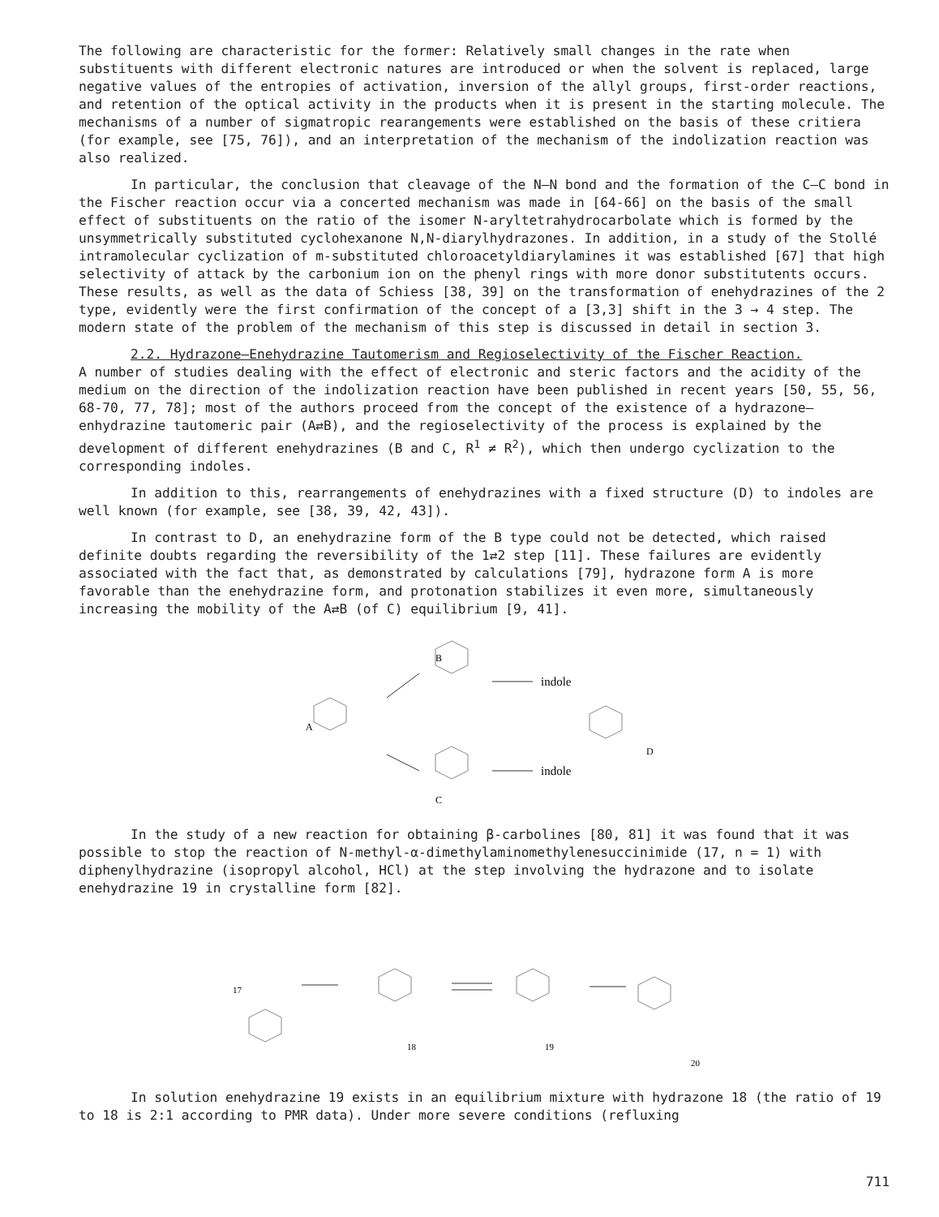The following are characteristic for the former: Relatively small changes in the rate when substituents with different electronic natures are introduced or when the solvent is replaced, large negative values of the entropies of activation, inversion of the allyl groups, first-order reactions, and retention of the optical activity in the products when it is present in the starting molecule. The mechanisms of a number of sigmatropic rearangements were established on the basis of these critiera (for example, see [75, 76]), and an interpretation of the mechanism of the indolization reaction was also realized.
In particular, the conclusion that cleavage of the N–N bond and the formation of the C–C bond in the Fischer reaction occur via a concerted mechanism was made in [64-66] on the basis of the small effect of substituents on the ratio of the isomer N-aryltetrahydrocarbolate which is formed by the unsymmetrically substituted cyclohexanone N,N-diarylhydrazones. In addition, in a study of the Stollé intramolecular cyclization of m-substituted chloroacetyldiarylamines it was established [67] that high selectivity of attack by the carbonium ion on the phenyl rings with more donor substitutents occurs. These results, as well as the data of Schiess [38, 39] on the transformation of enehydrazines of the 2 type, evidently were the first confirmation of the concept of a [3,3] shift in the 3 → 4 step. The modern state of the problem of the mechanism of this step is discussed in detail in section 3.
2.2. Hydrazone–Enehydrazine Tautomerism and Regioselectivity of the Fischer Reaction.
A number of studies dealing with the effect of electronic and steric factors and the acidity of the medium on the direction of the indolization reaction have been published in recent years [50, 55, 56, 68-70, 77, 78]; most of the authors proceed from the concept of the existence of a hydrazone–enhydrazine tautomeric pair (A⇄B), and the regioselectivity of the process is explained by the development of different enehydrazines (B and C, R<sup>1</sup> ≠ R<sup>2</sup>), which then undergo cyclization to the corresponding indoles.
In addition to this, rearrangements of enehydrazines with a fixed structure (D) to indoles are well known (for example, see [38, 39, 42, 43]).
In contrast to D, an enehydrazine form of the B type could not be detected, which raised definite doubts regarding the reversibility of the 1⇄2 step [11]. These failures are evidently associated with the fact that, as demonstrated by calculations [79], hydrazone form A is more favorable than the enehydrazine form, and protonation stabilizes it even more, simultaneously increasing the mobility of the A⇄B (of C) equilibrium [9, 41].
A
B
C
D
indole
indole
In the study of a new reaction for obtaining β-carbolines [80, 81] it was found that it was possible to stop the reaction of N-methyl-α-dimethylaminomethylenesuccinimide (17, n = 1) with diphenylhydrazine (isopropyl alcohol, HCl) at the step involving the hydrazone and to isolate enehydrazine 19 in crystalline form [82].
17
18
19
20
In solution enehydrazine 19 exists in an equilibrium mixture with hydrazone 18 (the ratio of 19 to 18 is 2:1 according to PMR data). Under more severe conditions (refluxing
711